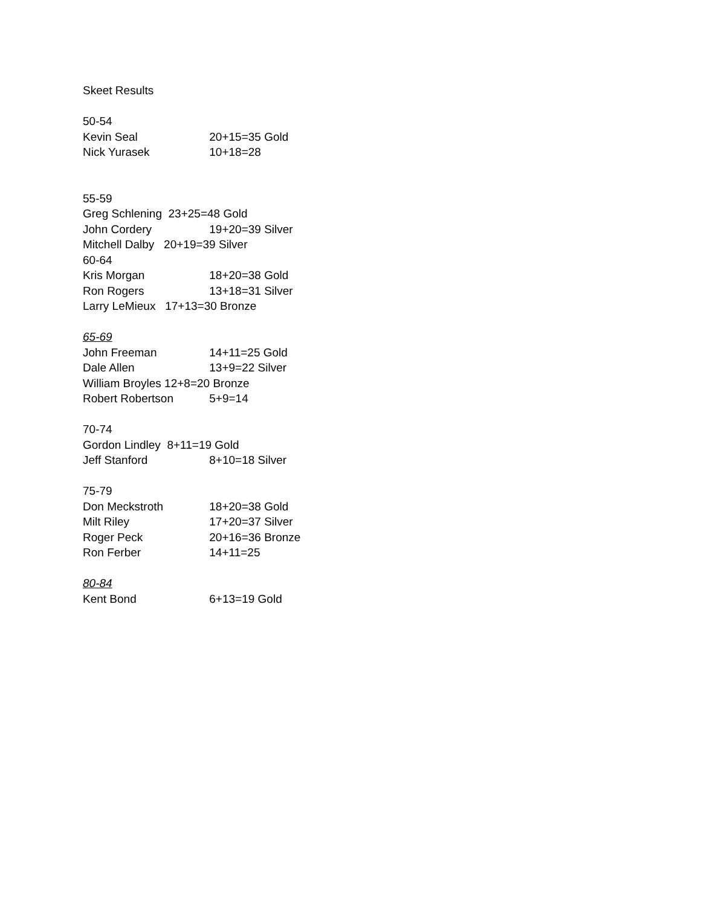Skeet Results
50-54
Kevin Seal 20+15=35 Gold
Nick Yurasek 10+18=28
55-59
Greg Schlening 23+25=48 Gold
John Cordery 19+20=39 Silver
Mitchell Dalby 20+19=39 Silver
60-64
Kris Morgan 18+20=38 Gold
Ron Rogers 13+18=31 Silver
Larry LeMieux 17+13=30 Bronze
65-69
John Freeman 14+11=25 Gold
Dale Allen 13+9=22 Silver
William Broyles 12+8=20 Bronze
Robert Robertson 5+9=14
70-74
Gordon Lindley 8+11=19 Gold
Jeff Stanford 8+10=18 Silver
75-79
Don Meckstroth 18+20=38 Gold
Milt Riley 17+20=37 Silver
Roger Peck 20+16=36 Bronze
Ron Ferber 14+11=25
80-84
Kent Bond 6+13=19 Gold